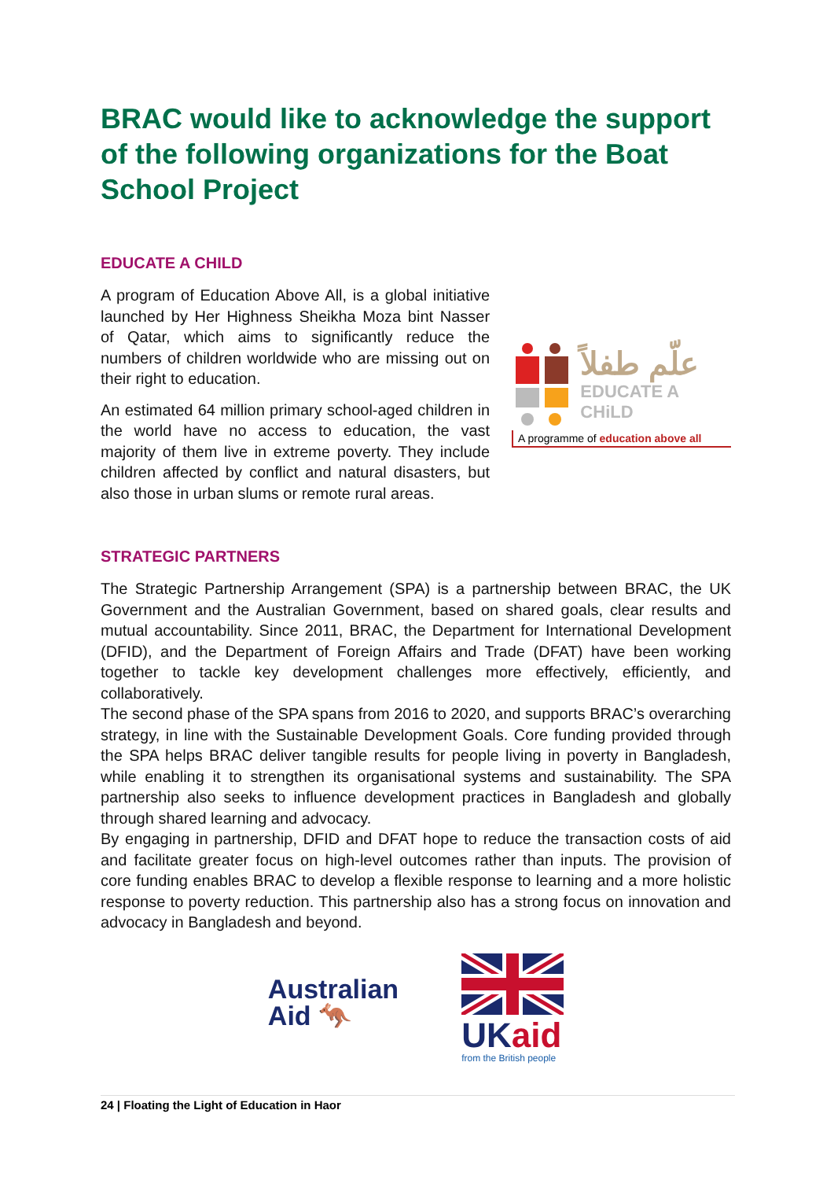BRAC would like to acknowledge the support of the following organizations for the Boat School Project
EDUCATE A CHILD
A program of Education Above All, is a global initiative launched by Her Highness Sheikha Moza bint Nasser of Qatar, which aims to significantly reduce the numbers of children worldwide who are missing out on their right to education.
An estimated 64 million primary school-aged children in the world have no access to education, the vast majority of them live in extreme poverty. They include children affected by conflict and natural disasters, but also those in urban slums or remote rural areas.
علّم طفلاً
EDUCATE A CHiLD
A programme of education above all
STRATEGIC PARTNERS
The Strategic Partnership Arrangement (SPA) is a partnership between BRAC, the UK Government and the Australian Government, based on shared goals, clear results and mutual accountability. Since 2011, BRAC, the Department for International Development (DFID), and the Department of Foreign Affairs and Trade (DFAT) have been working together to tackle key development challenges more effectively, efficiently, and collaboratively.
The second phase of the SPA spans from 2016 to 2020, and supports BRAC’s overarching strategy, in line with the Sustainable Development Goals. Core funding provided through the SPA helps BRAC deliver tangible results for people living in poverty in Bangladesh, while enabling it to strengthen its organisational systems and sustainability. The SPA partnership also seeks to influence development practices in Bangladesh and globally through shared learning and advocacy.
By engaging in partnership, DFID and DFAT hope to reduce the transaction costs of aid and facilitate greater focus on high-level outcomes rather than inputs. The provision of core funding enables BRAC to develop a flexible response to learning and a more holistic response to poverty reduction. This partnership also has a strong focus on innovation and advocacy in Bangladesh and beyond.
Australian
Aid 🦘
UK aid
from the British people
24 | Floating the Light of Education in Haor